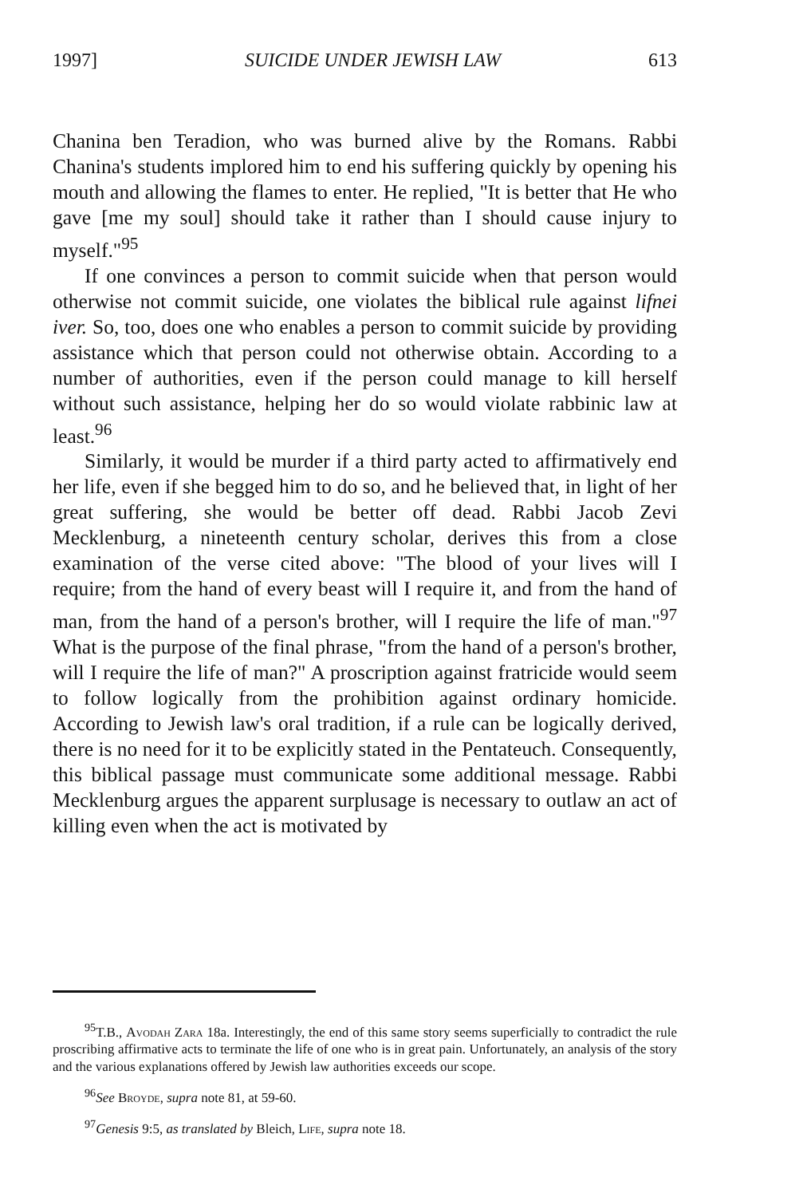1997] SUICIDE UNDER JEWISH LAW 613
Chanina ben Teradion, who was burned alive by the Romans. Rabbi Chanina's students implored him to end his suffering quickly by opening his mouth and allowing the flames to enter. He replied, "It is better that He who gave [me my soul] should take it rather than I should cause injury to myself."<sup>95</sup>
If one convinces a person to commit suicide when that person would otherwise not commit suicide, one violates the biblical rule against lifnei iver. So, too, does one who enables a person to commit suicide by providing assistance which that person could not otherwise obtain. According to a number of authorities, even if the person could manage to kill herself without such assistance, helping her do so would violate rabbinic law at least.<sup>96</sup>
Similarly, it would be murder if a third party acted to affirmatively end her life, even if she begged him to do so, and he believed that, in light of her great suffering, she would be better off dead. Rabbi Jacob Zevi Mecklenburg, a nineteenth century scholar, derives this from a close examination of the verse cited above: "The blood of your lives will I require; from the hand of every beast will I require it, and from the hand of man, from the hand of a person's brother, will I require the life of man."<sup>97</sup> What is the purpose of the final phrase, "from the hand of a person's brother, will I require the life of man?" A proscription against fratricide would seem to follow logically from the prohibition against ordinary homicide. According to Jewish law's oral tradition, if a rule can be logically derived, there is no need for it to be explicitly stated in the Pentateuch. Consequently, this biblical passage must communicate some additional message. Rabbi Mecklenburg argues the apparent surplusage is necessary to outlaw an act of killing even when the act is motivated by
<sup>95</sup> T.B., Avodah Zara 18a. Interestingly, the end of this same story seems superficially to contradict the rule proscribing affirmative acts to terminate the life of one who is in great pain. Unfortunately, an analysis of the story and the various explanations offered by Jewish law authorities exceeds our scope.
<sup>96</sup> See Broyde, supra note 81, at 59-60.
<sup>97</sup> Genesis 9:5, as translated by Bleich, Life, supra note 18.